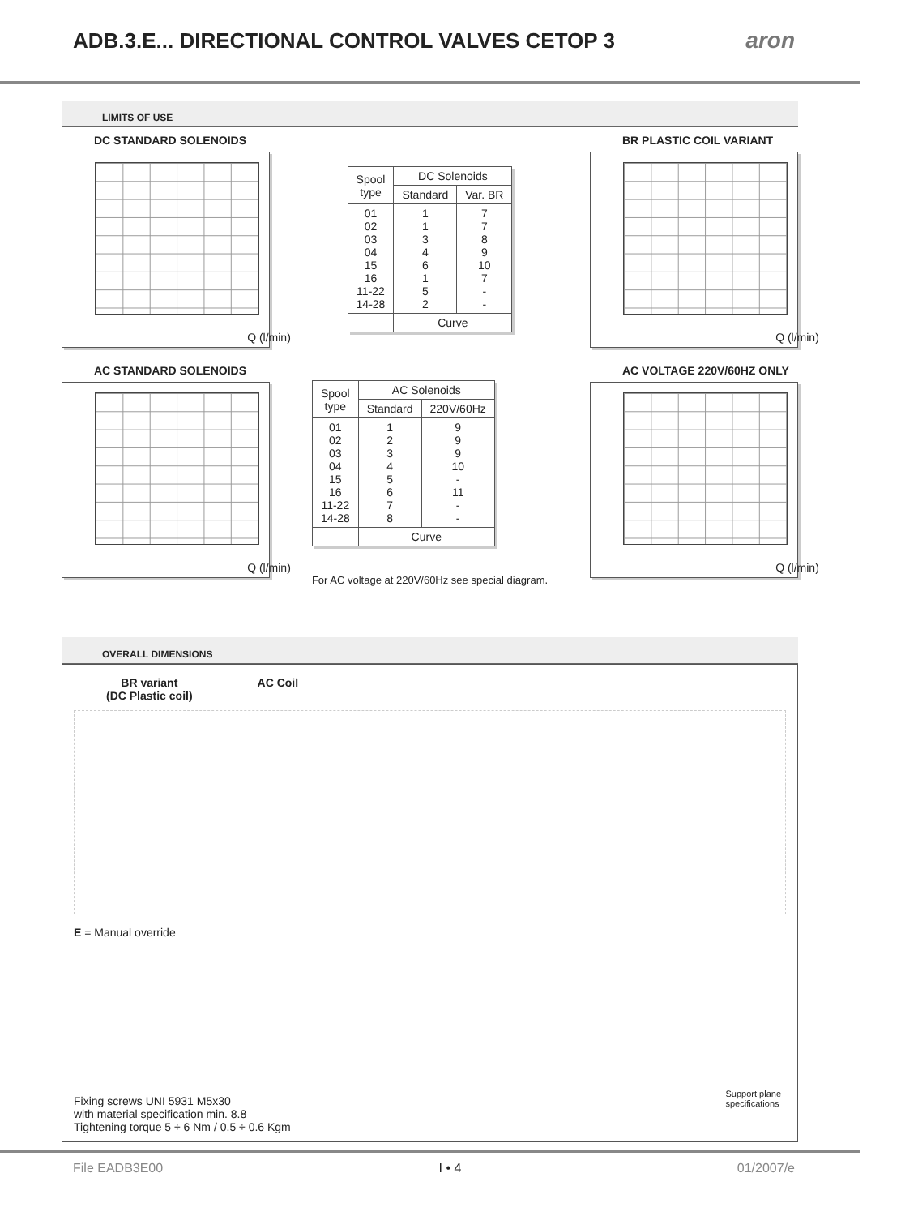ADB.3.E... DIRECTIONAL CONTROL VALVES CETOP 3
aron
LIMITS OF USE
DC STANDARD SOLENOIDS
Q (l/min)
| Spool type | DC Solenoids | |
| --- | --- | --- |
| | Standard | Var. BR |
| 01 02 03 04 15 16 11-22 14-28 | 1 1 3 4 6 1 5 2 | 7 7 8 9 10 7 - - |
| | Curve | |
BR PLASTIC COIL VARIANT
Q (l/min)
AC STANDARD SOLENOIDS
Q (l/min)
| Spool type | AC Solenoids | |
| --- | --- | --- |
| | Standard | 220V/60Hz |
| 01 02 03 04 15 16 11-22 14-28 | 1 2 3 4 5 6 7 8 | 9 9 9 10 - 11 - - |
| | Curve | |
For AC voltage at 220V/60Hz see special diagram.
AC VOLTAGE 220V/60HZ ONLY
Q (l/min)
OVERALL DIMENSIONS
BR variant
(DC Plastic coil) AC Coil
E = Manual override
Fixing screws UNI 5931 M5x30
with material specification min. 8.8
Tightening torque 5 ÷ 6 Nm / 0.5 ÷ 0.6 Kgm
Support plane
specifications
File EADB3E00 I • 4 01/2007/e